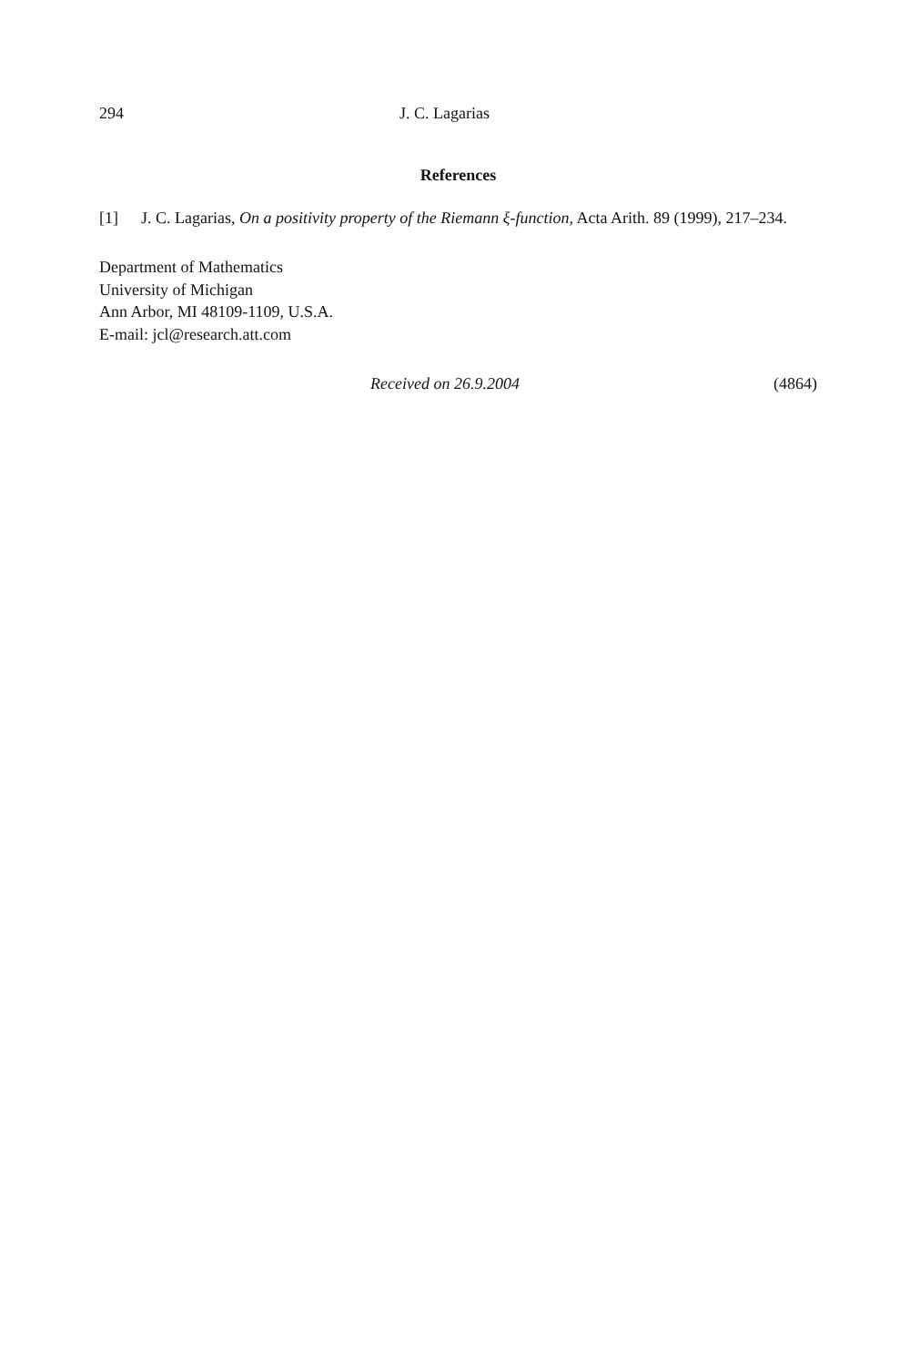294 J. C. Lagarias
References
[1] J. C. Lagarias, On a positivity property of the Riemann ξ-function, Acta Arith. 89 (1999), 217–234.
Department of Mathematics
University of Michigan
Ann Arbor, MI 48109-1109, U.S.A.
E-mail: jcl@research.att.com
Received on 26.9.2004 (4864)